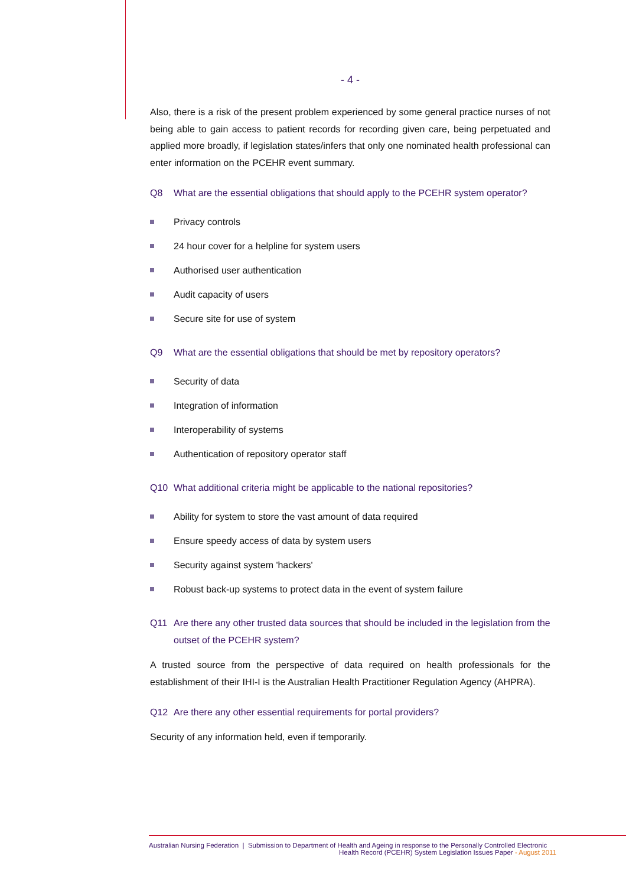- 4 -
Also, there is a risk of the present problem experienced by some general practice nurses of not being able to gain access to patient records for recording given care, being perpetuated and applied more broadly, if legislation states/infers that only one nominated health professional can enter information on the PCEHR event summary.
Q8 What are the essential obligations that should apply to the PCEHR system operator?
Privacy controls
24 hour cover for a helpline for system users
Authorised user authentication
Audit capacity of users
Secure site for use of system
Q9 What are the essential obligations that should be met by repository operators?
Security of data
Integration of information
Interoperability of systems
Authentication of repository operator staff
Q10 What additional criteria might be applicable to the national repositories?
Ability for system to store the vast amount of data required
Ensure speedy access of data by system users
Security against system 'hackers'
Robust back-up systems to protect data in the event of system failure
Q11 Are there any other trusted data sources that should be included in the legislation from the outset of the PCEHR system?
A trusted source from the perspective of data required on health professionals for the establishment of their IHI-I is the Australian Health Practitioner Regulation Agency (AHPRA).
Q12 Are there any other essential requirements for portal providers?
Security of any information held, even if temporarily.
Australian Nursing Federation | Submission to Department of Health and Ageing in response to the Personally Controlled Electronic
Health Record (PCEHR) System Legislation Issues Paper - August 2011